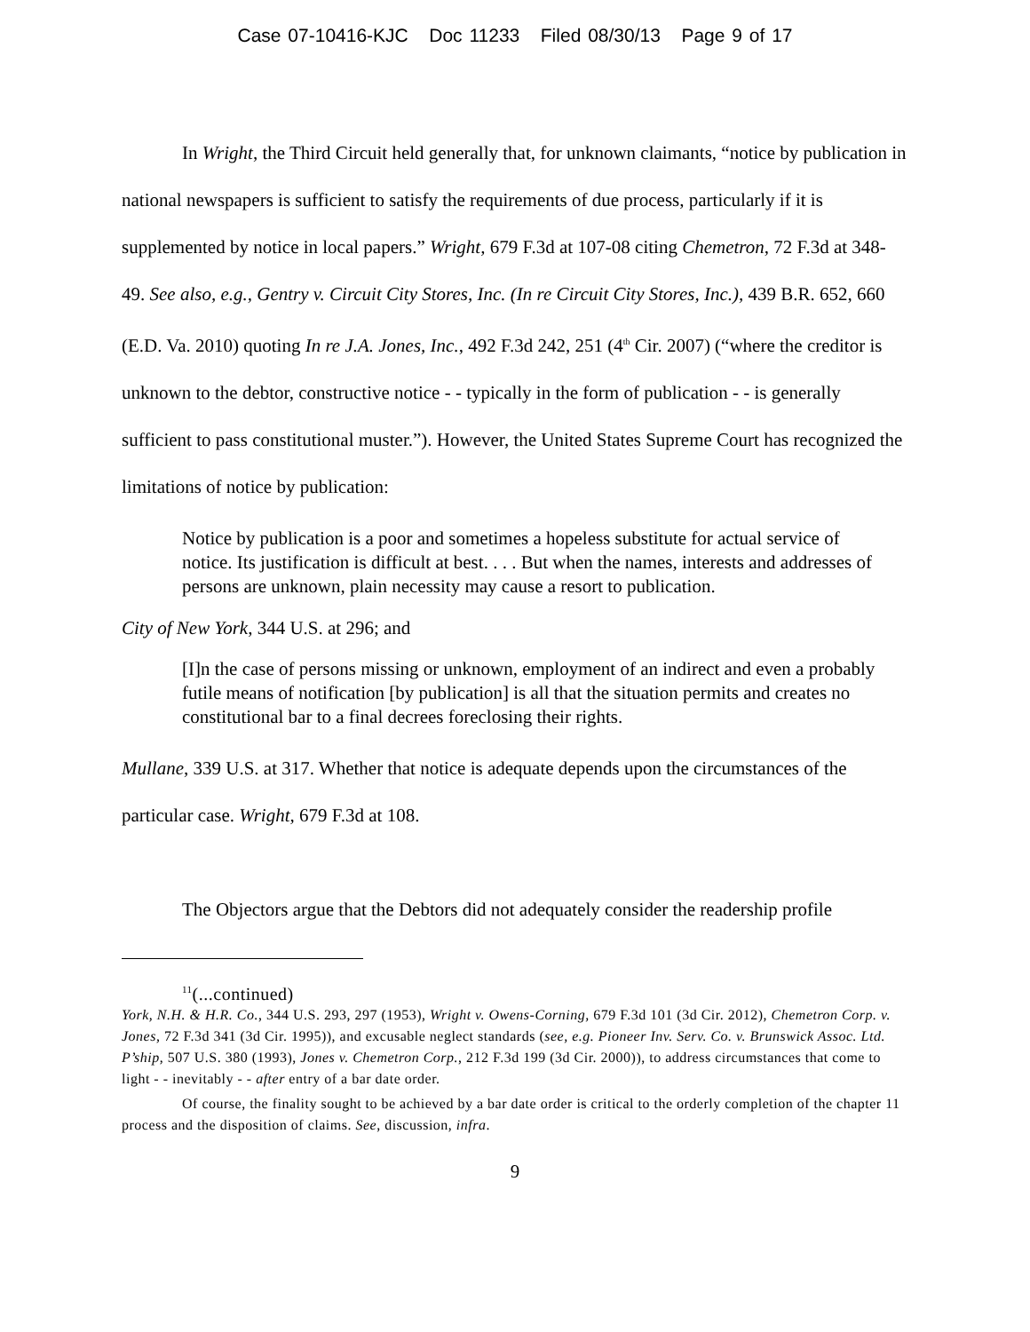Case 07-10416-KJC Doc 11233 Filed 08/30/13 Page 9 of 17
In Wright, the Third Circuit held generally that, for unknown claimants, “notice by publication in national newspapers is sufficient to satisfy the requirements of due process, particularly if it is supplemented by notice in local papers.” Wright, 679 F.3d at 107-08 citing Chemetron, 72 F.3d at 348-49. See also, e.g., Gentry v. Circuit City Stores, Inc. (In re Circuit City Stores, Inc.), 439 B.R. 652, 660 (E.D. Va. 2010) quoting In re J.A. Jones, Inc., 492 F.3d 242, 251 (4<sup>th</sup> Cir. 2007) (“where the creditor is unknown to the debtor, constructive notice - - typically in the form of publication - - is generally sufficient to pass constitutional muster.”). However, the United States Supreme Court has recognized the limitations of notice by publication:
Notice by publication is a poor and sometimes a hopeless substitute for actual service of notice. Its justification is difficult at best. . . . But when the names, interests and addresses of persons are unknown, plain necessity may cause a resort to publication.
City of New York, 344 U.S. at 296; and
[I]n the case of persons missing or unknown, employment of an indirect and even a probably futile means of notification [by publication] is all that the situation permits and creates no constitutional bar to a final decrees foreclosing their rights.
Mullane, 339 U.S. at 317. Whether that notice is adequate depends upon the circumstances of the particular case. Wright, 679 F.3d at 108.
The Objectors argue that the Debtors did not adequately consider the readership profile
<sup>11</sup> (...continued)
York, N.H. & H.R. Co., 344 U.S. 293, 297 (1953), Wright v. Owens-Corning, 679 F.3d 101 (3d Cir. 2012), Chemetron Corp. v. Jones, 72 F.3d 341 (3d Cir. 1995)), and excusable neglect standards (see, e.g. Pioneer Inv. Serv. Co. v. Brunswick Assoc. Ltd. P’ship, 507 U.S. 380 (1993), Jones v. Chemetron Corp., 212 F.3d 199 (3d Cir. 2000)), to address circumstances that come to light - - inevitably - - after entry of a bar date order.
Of course, the finality sought to be achieved by a bar date order is critical to the orderly completion of the chapter 11 process and the disposition of claims. See, discussion, infra.
9